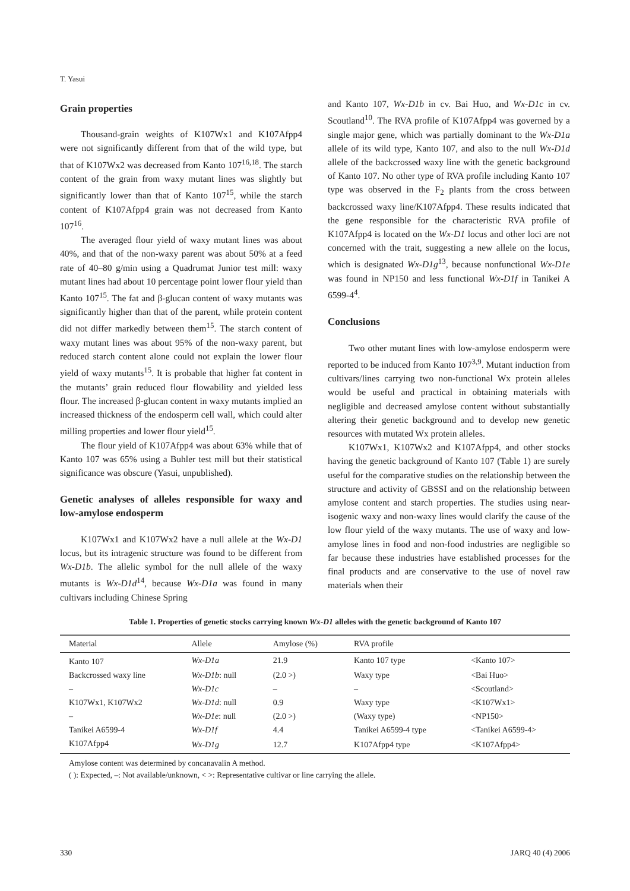T. Yasui
Grain properties
Thousand-grain weights of K107Wx1 and K107Afpp4 were not significantly different from that of the wild type, but that of K107Wx2 was decreased from Kanto 107<sup>16,18</sup>. The starch content of the grain from waxy mutant lines was slightly but significantly lower than that of Kanto 107<sup>15</sup>, while the starch content of K107Afpp4 grain was not decreased from Kanto 107<sup>16</sup>.
The averaged flour yield of waxy mutant lines was about 40%, and that of the non-waxy parent was about 50% at a feed rate of 40–80 g/min using a Quadrumat Junior test mill: waxy mutant lines had about 10 percentage point lower flour yield than Kanto 107<sup>15</sup>. The fat and β-glucan content of waxy mutants was significantly higher than that of the parent, while protein content did not differ markedly between them<sup>15</sup>. The starch content of waxy mutant lines was about 95% of the non-waxy parent, but reduced starch content alone could not explain the lower flour yield of waxy mutants<sup>15</sup>. It is probable that higher fat content in the mutants’ grain reduced flour flowability and yielded less flour. The increased β-glucan content in waxy mutants implied an increased thickness of the endosperm cell wall, which could alter milling properties and lower flour yield<sup>15</sup>.
The flour yield of K107Afpp4 was about 63% while that of Kanto 107 was 65% using a Buhler test mill but their statistical significance was obscure (Yasui, unpublished).
Genetic analyses of alleles responsible for waxy and low-amylose endosperm
K107Wx1 and K107Wx2 have a null allele at the Wx-D1 locus, but its intragenic structure was found to be different from Wx-D1b. The allelic symbol for the null allele of the waxy mutants is Wx-D1d<sup>14</sup>, because Wx-D1a was found in many cultivars including Chinese Spring
and Kanto 107, Wx-D1b in cv. Bai Huo, and Wx-D1c in cv. Scoutland<sup>10</sup>. The RVA profile of K107Afpp4 was governed by a single major gene, which was partially dominant to the Wx-D1a allele of its wild type, Kanto 107, and also to the null Wx-D1d allele of the backcrossed waxy line with the genetic background of Kanto 107. No other type of RVA profile including Kanto 107 type was observed in the F<sub>2</sub> plants from the cross between backcrossed waxy line/K107Afpp4. These results indicated that the gene responsible for the characteristic RVA profile of K107Afpp4 is located on the Wx-D1 locus and other loci are not concerned with the trait, suggesting a new allele on the locus, which is designated Wx-D1g<sup>13</sup>, because nonfunctional Wx-D1e was found in NP150 and less functional Wx-D1f in Tanikei A 6599-4<sup>4</sup>.
Conclusions
Two other mutant lines with low-amylose endosperm were reported to be induced from Kanto 107<sup>3,9</sup>. Mutant induction from cultivars/lines carrying two non-functional Wx protein alleles would be useful and practical in obtaining materials with negligible and decreased amylose content without substantially altering their genetic background and to develop new genetic resources with mutated Wx protein alleles.
K107Wx1, K107Wx2 and K107Afpp4, and other stocks having the genetic background of Kanto 107 (Table 1) are surely useful for the comparative studies on the relationship between the structure and activity of GBSSI and on the relationship between amylose content and starch properties. The studies using near-isogenic waxy and non-waxy lines would clarify the cause of the low flour yield of the waxy mutants. The use of waxy and low-amylose lines in food and non-food industries are negligible so far because these industries have established processes for the final products and are conservative to the use of novel raw materials when their
Table 1. Properties of genetic stocks carrying known Wx-D1 alleles with the genetic background of Kanto 107
| Material | Allele | Amylose (%) | RVA profile | |
| --- | --- | --- | --- | --- |
| Kanto 107 | Wx-D1a | 21.9 | Kanto 107 type | <Kanto 107> |
| Backcrossed waxy line | Wx-D1b : null | (2.0 >) | Waxy type | <Bai Huo> |
| – | Wx-D1c | – | – | <Scoutland> |
| K107Wx1, K107Wx2 | Wx-D1d : null | 0.9 | Waxy type | <K107Wx1> |
| – | Wx-D1e : null | (2.0 >) | (Waxy type) | <NP150> |
| Tanikei A6599-4 | Wx-D1f | 4.4 | Tanikei A6599-4 type | <Tanikei A6599-4> |
| K107Afpp4 | Wx-D1g | 12.7 | K107Afpp4 type | <K107Afpp4> |
Amylose content was determined by concanavalin A method.
( ): Expected, –: Not available/unknown, < >: Representative cultivar or line carrying the allele.
330 JARQ 40 (4) 2006